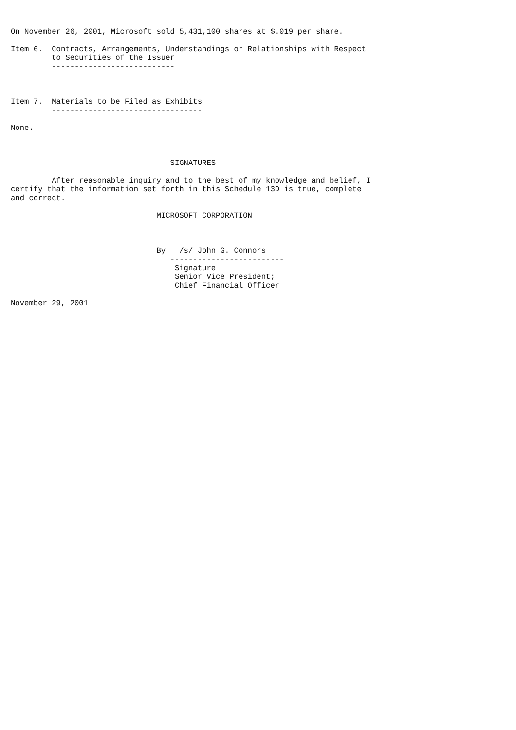On November 26, 2001, Microsoft sold 5,431,100 shares at $.019 per share.

Item 6.  Contracts, Arrangements, Understandings or Relationships with Respect
         to Securities of the Issuer
         ---------------------------



Item 7.  Materials to be Filed as Exhibits
         ---------------------------------

None.



                                   SIGNATURES

         After reasonable inquiry and to the best of my knowledge and belief, I
certify that the information set forth in this Schedule 13D is true, complete
and correct.

                                MICROSOFT CORPORATION



                                By   /s/ John G. Connors
                                   -------------------------
                                    Signature
                                    Senior Vice President;
                                    Chief Financial Officer

November 29, 2001